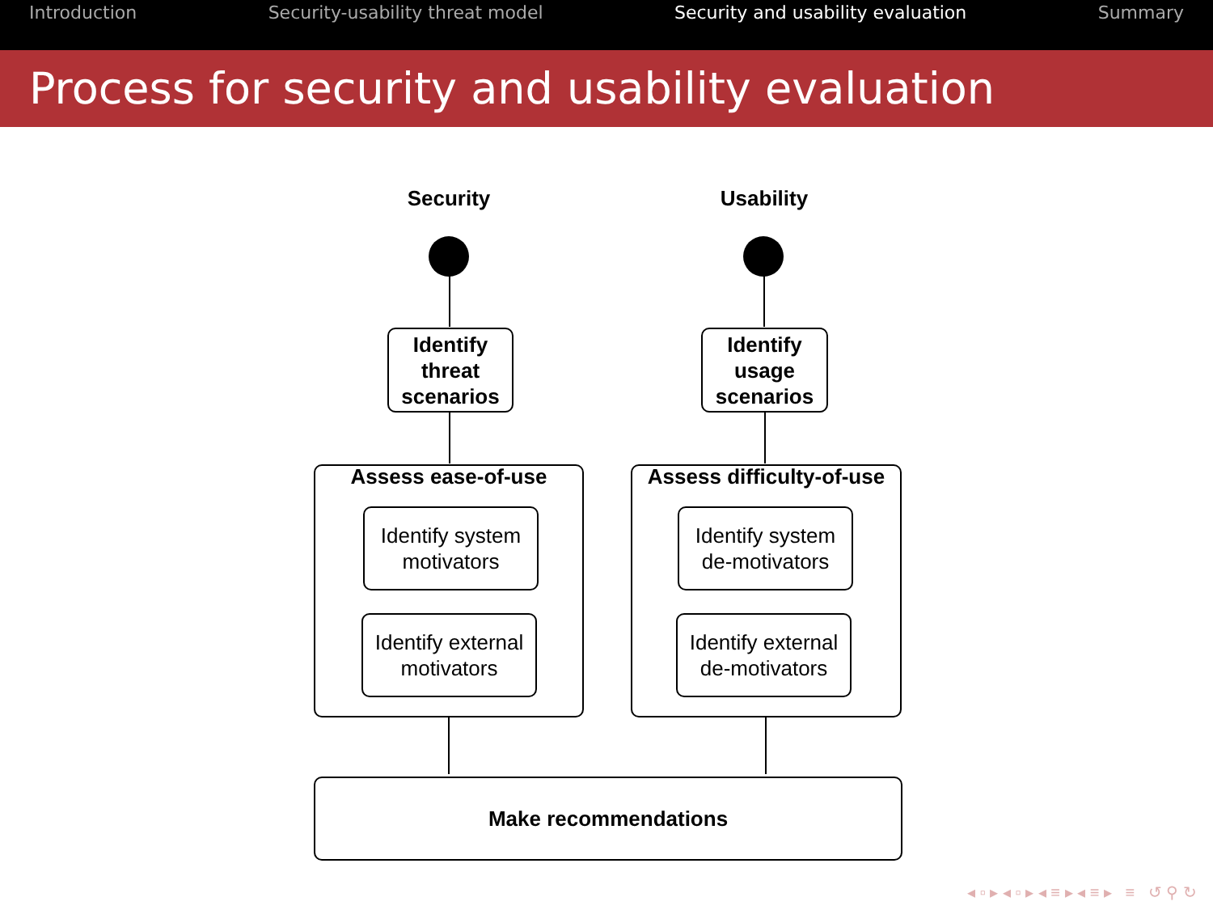Introduction Security-usability threat model Security and usability evaluation Summary
Process for security and usability evaluation
Security Usability
Identify
threat
scenarios
Identify
usage
scenarios
Assess ease-of-use
Assess difficulty-of-use
Identify system
motivators
Identify external
motivators
Identify system
de-motivators
Identify external
de-motivators
Make recommendations
◂ ▫ ▸ ◂ ▫ ▸ ◂ ≡ ▸ ◂ ≡ ▸ ≡ ↺ ⚲ ↻